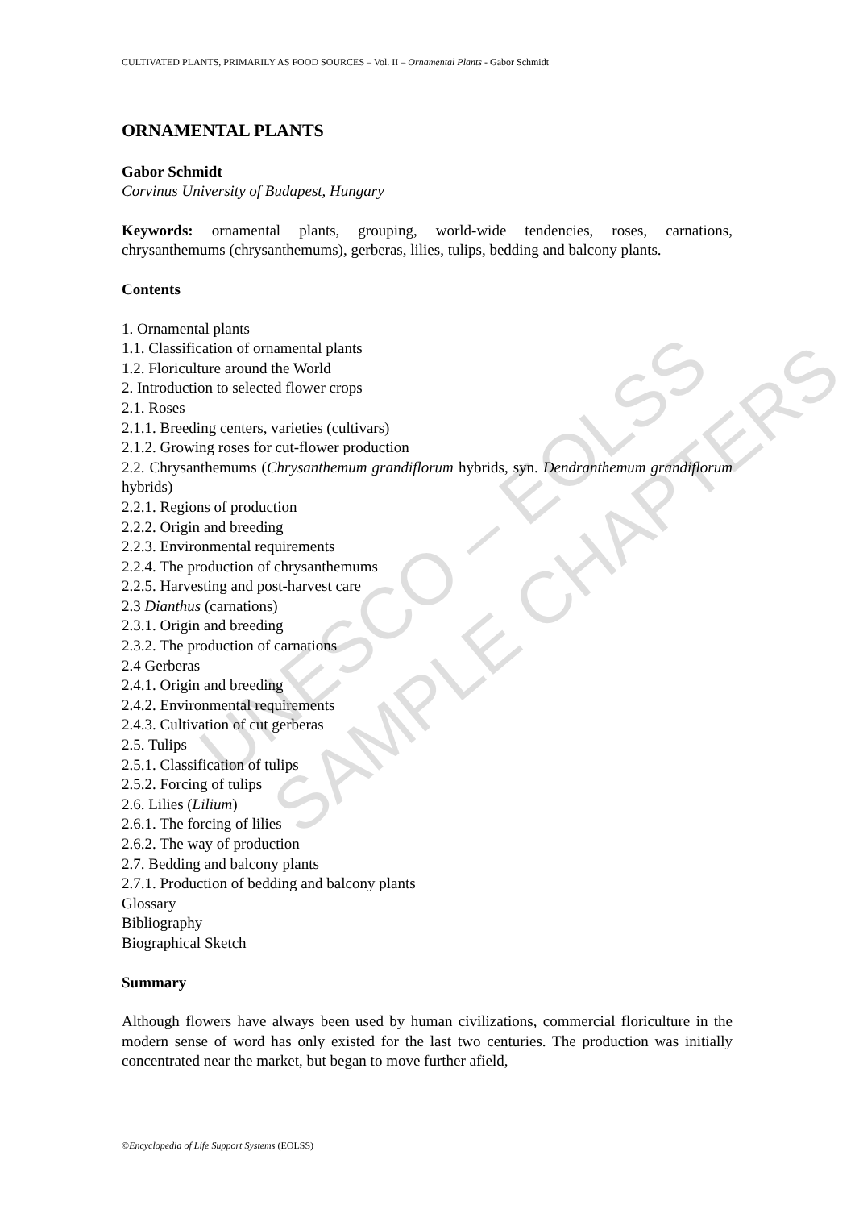UNESCO – EOLSS SAMPLE CHAPTERS
CULTIVATED PLANTS, PRIMARILY AS FOOD SOURCES – Vol. II – Ornamental Plants - Gabor Schmidt
ORNAMENTAL PLANTS
Gabor Schmidt
Corvinus University of Budapest, Hungary
Keywords: ornamental plants, grouping, world-wide tendencies, roses, carnations, chrysanthemums (chrysanthemums), gerberas, lilies, tulips, bedding and balcony plants.
Contents
1. Ornamental plants
1.1. Classification of ornamental plants
1.2. Floriculture around the World
2. Introduction to selected flower crops
2.1. Roses
2.1.1. Breeding centers, varieties (cultivars)
2.1.2. Growing roses for cut-flower production
2.2. Chrysanthemums (Chrysanthemum grandiflorum hybrids, syn. Dendranthemum grandiflorum hybrids)
2.2.1. Regions of production
2.2.2. Origin and breeding
2.2.3. Environmental requirements
2.2.4. The production of chrysanthemums
2.2.5. Harvesting and post-harvest care
2.3 Dianthus (carnations)
2.3.1. Origin and breeding
2.3.2. The production of carnations
2.4 Gerberas
2.4.1. Origin and breeding
2.4.2. Environmental requirements
2.4.3. Cultivation of cut gerberas
2.5. Tulips
2.5.1. Classification of tulips
2.5.2. Forcing of tulips
2.6. Lilies (Lilium)
2.6.1. The forcing of lilies
2.6.2. The way of production
2.7. Bedding and balcony plants
2.7.1. Production of bedding and balcony plants
Glossary
Bibliography
Biographical Sketch
Summary
Although flowers have always been used by human civilizations, commercial floriculture in the modern sense of word has only existed for the last two centuries. The production was initially concentrated near the market, but began to move further afield,
©Encyclopedia of Life Support Systems (EOLSS)